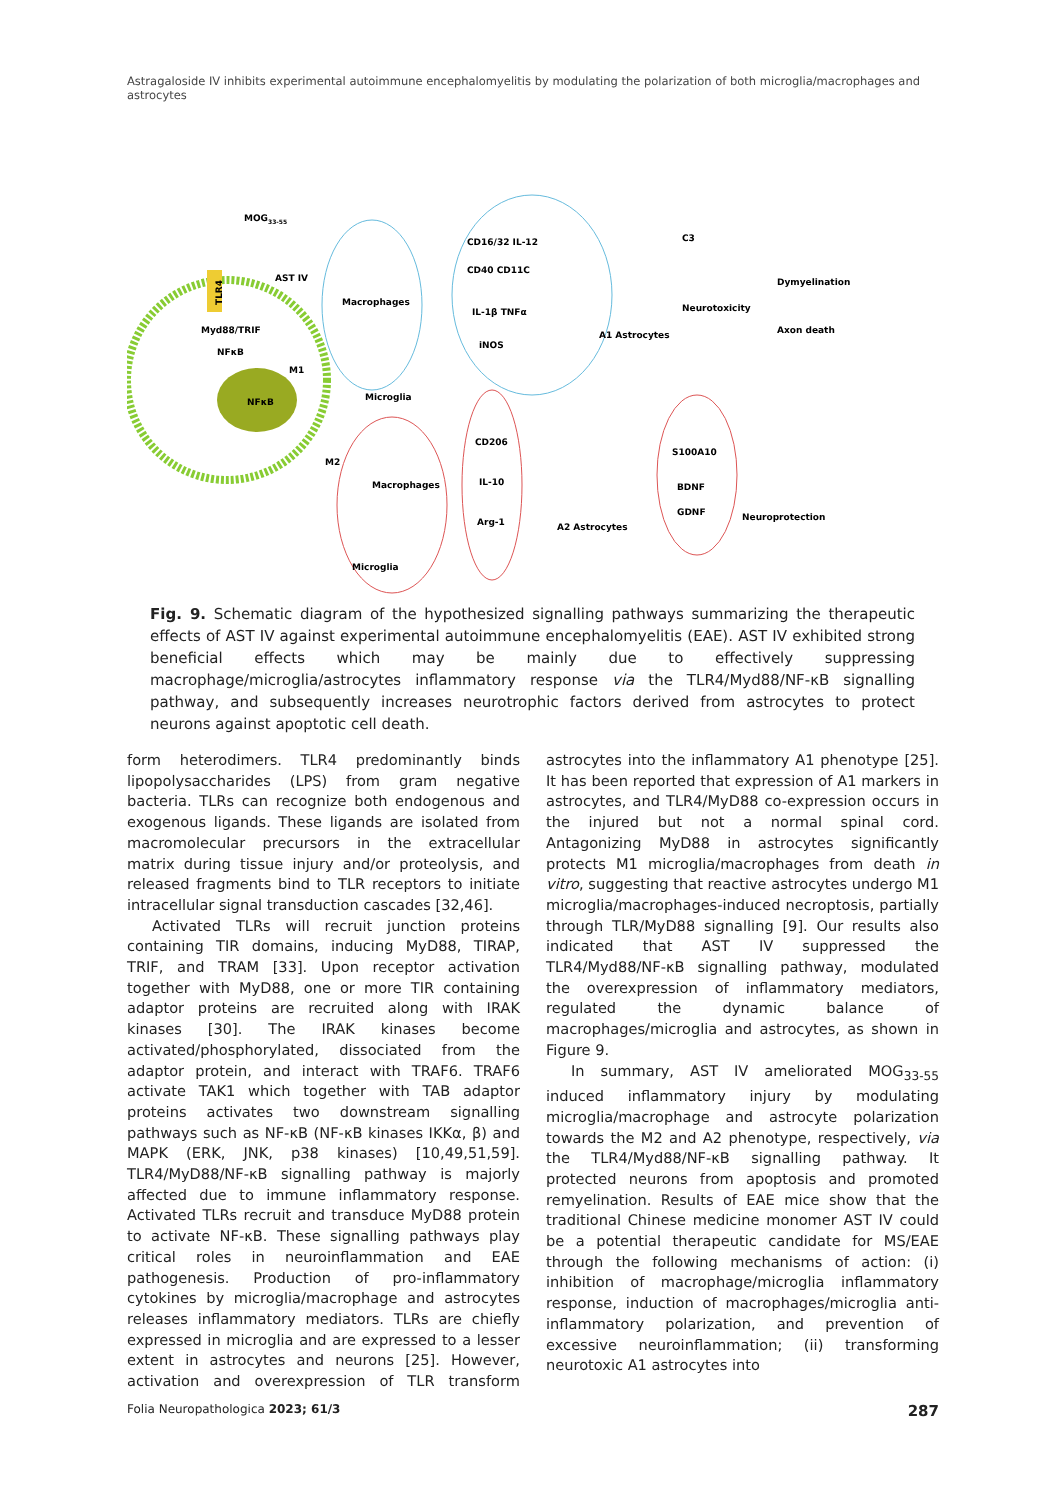Astragaloside IV inhibits experimental autoimmune encephalomyelitis by modulating the polarization of both microglia/macrophages and astrocytes
NFκB
Myd88/TRIF
NFκB
MOG33-55
TLR4
AST IV
M1
M2
Macrophages
Microglia
CD16/32 IL-12
CD40 CD11C
IL-1β TNFα
iNOS
A1 Astrocytes
C3
Neurotoxicity
Dymyelination
Axon death
Macrophages
Microglia
CD206
IL-10
Arg-1
A2 Astrocytes
S100A10
BDNF
GDNF
Neuroprotection
Fig. 9. Schematic diagram of the hypothesized signalling pathways summarizing the therapeutic effects of AST IV against experimental autoimmune encephalomyelitis (EAE). AST IV exhibited strong beneficial effects which may be mainly due to effectively suppressing macrophage/microglia/astrocytes inflammatory response via the TLR4/Myd88/NF-κB signalling pathway, and subsequently increases neurotrophic factors derived from astrocytes to protect neurons against apoptotic cell death.
form heterodimers. TLR4 predominantly binds lipopolysaccharides (LPS) from gram negative bacteria. TLRs can recognize both endogenous and exogenous ligands. These ligands are isolated from macromolecular precursors in the extracellular matrix during tissue injury and/or proteolysis, and released fragments bind to TLR receptors to initiate intracellular signal transduction cascades [32,46].
Activated TLRs will recruit junction proteins containing TIR domains, inducing MyD88, TIRAP, TRIF, and TRAM [33]. Upon receptor activation together with MyD88, one or more TIR containing adaptor proteins are recruited along with IRAK kinases [30]. The IRAK kinases become activated/phosphorylated, dissociated from the adaptor protein, and interact with TRAF6. TRAF6 activate TAK1 which together with TAB adaptor proteins activates two downstream signalling pathways such as NF-κB (NF-κB kinases IKKα, β) and MAPK (ERK, JNK, p38 kinases) [10,49,51,59]. TLR4/MyD88/NF-κB signalling pathway is majorly affected due to immune inflammatory response. Activated TLRs recruit and transduce MyD88 protein to activate NF-κB. These signalling pathways play critical roles in neuroinflammation and EAE pathogenesis. Production of pro-inflammatory cytokines by microglia/macrophage and astrocytes releases inflammatory mediators. TLRs are chiefly expressed in microglia and are expressed to a lesser extent in astrocytes and neurons [25]. However, activation and overexpression of TLR transform astrocytes into the inflammatory A1 phenotype [25]. It has been reported that expression of A1 markers in astrocytes, and TLR4/MyD88 co-expression occurs in the injured but not a normal spinal cord. Antagonizing MyD88 in astrocytes significantly protects M1 microglia/macrophages from death in vitro, suggesting that reactive astrocytes undergo M1 microglia/macrophages-induced necroptosis, partially through TLR/MyD88 signalling [9]. Our results also indicated that AST IV suppressed the TLR4/Myd88/NF-κB signalling pathway, modulated the overexpression of inflammatory mediators, regulated the dynamic balance of macrophages/microglia and astrocytes, as shown in Figure 9.
In summary, AST IV ameliorated MOG<sub>33-55</sub> induced inflammatory injury by modulating microglia/macrophage and astrocyte polarization towards the M2 and A2 phenotype, respectively, via the TLR4/Myd88/NF-κB signalling pathway. It protected neurons from apoptosis and promoted remyelination. Results of EAE mice show that the traditional Chinese medicine monomer AST IV could be a potential therapeutic candidate for MS/EAE through the following mechanisms of action: (i) inhibition of macrophage/microglia inflammatory response, induction of macrophages/microglia anti-inflammatory polarization, and prevention of excessive neuroinflammation; (ii) transforming neurotoxic A1 astrocytes into
Folia Neuropathologica 2023; 61/3 287